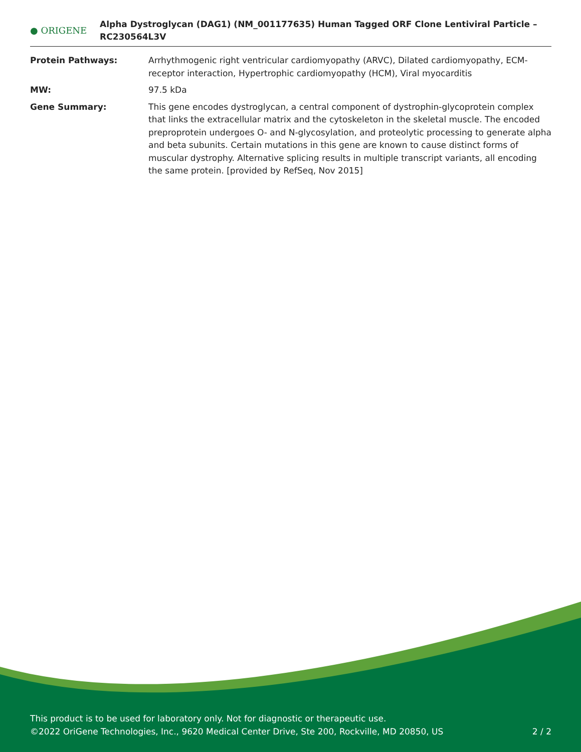● ORIGENE
Alpha Dystroglycan (DAG1) (NM_001177635) Human Tagged ORF Clone Lentiviral Particle – RC230564L3V
Protein Pathways: Arrhythmogenic right ventricular cardiomyopathy (ARVC), Dilated cardiomyopathy, ECM-receptor interaction, Hypertrophic cardiomyopathy (HCM), Viral myocarditis
MW: 97.5 kDa
Gene Summary: This gene encodes dystroglycan, a central component of dystrophin-glycoprotein complex that links the extracellular matrix and the cytoskeleton in the skeletal muscle. The encoded preproprotein undergoes O- and N-glycosylation, and proteolytic processing to generate alpha and beta subunits. Certain mutations in this gene are known to cause distinct forms of muscular dystrophy. Alternative splicing results in multiple transcript variants, all encoding the same protein. [provided by RefSeq, Nov 2015]
This product is to be used for laboratory only. Not for diagnostic or therapeutic use.
©2022 OriGene Technologies, Inc., 9620 Medical Center Drive, Ste 200, Rockville, MD 20850, US 2 / 2